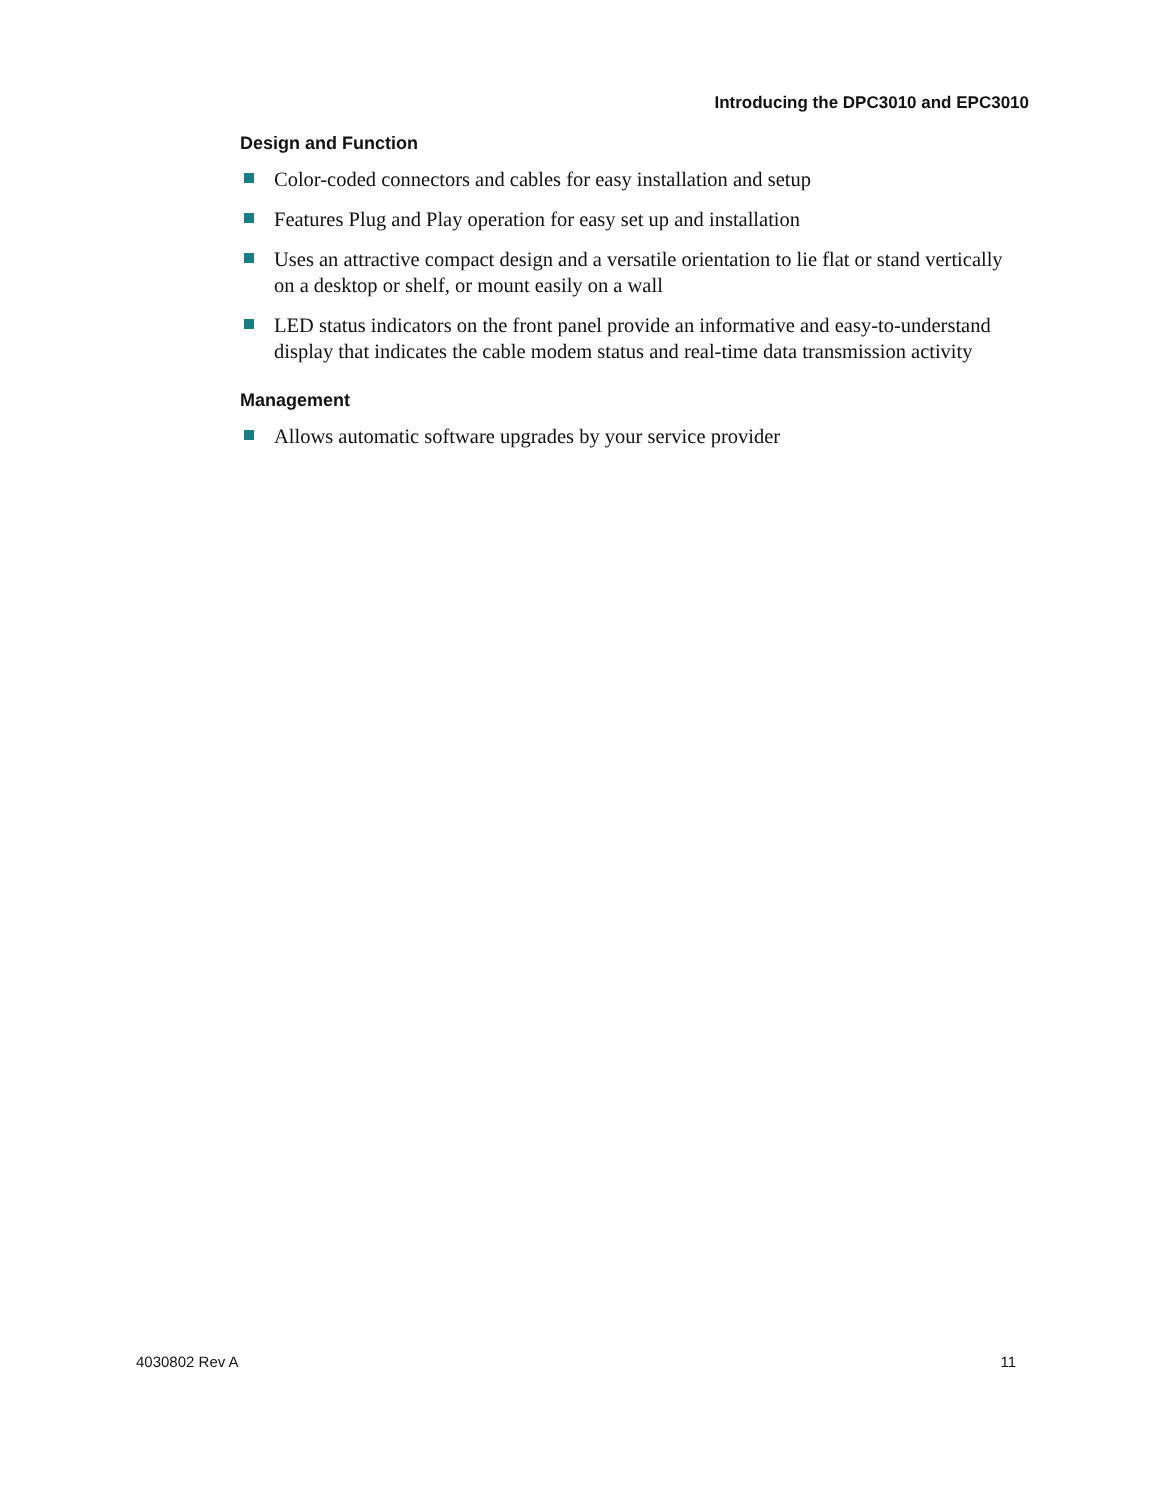Introducing the DPC3010 and EPC3010
Design and Function
Color-coded connectors and cables for easy installation and setup
Features Plug and Play operation for easy set up and installation
Uses an attractive compact design and a versatile orientation to lie flat or stand vertically on a desktop or shelf, or mount easily on a wall
LED status indicators on the front panel provide an informative and easy-to-understand display that indicates the cable modem status and real-time data transmission activity
Management
Allows automatic software upgrades by your service provider
4030802 Rev A 11